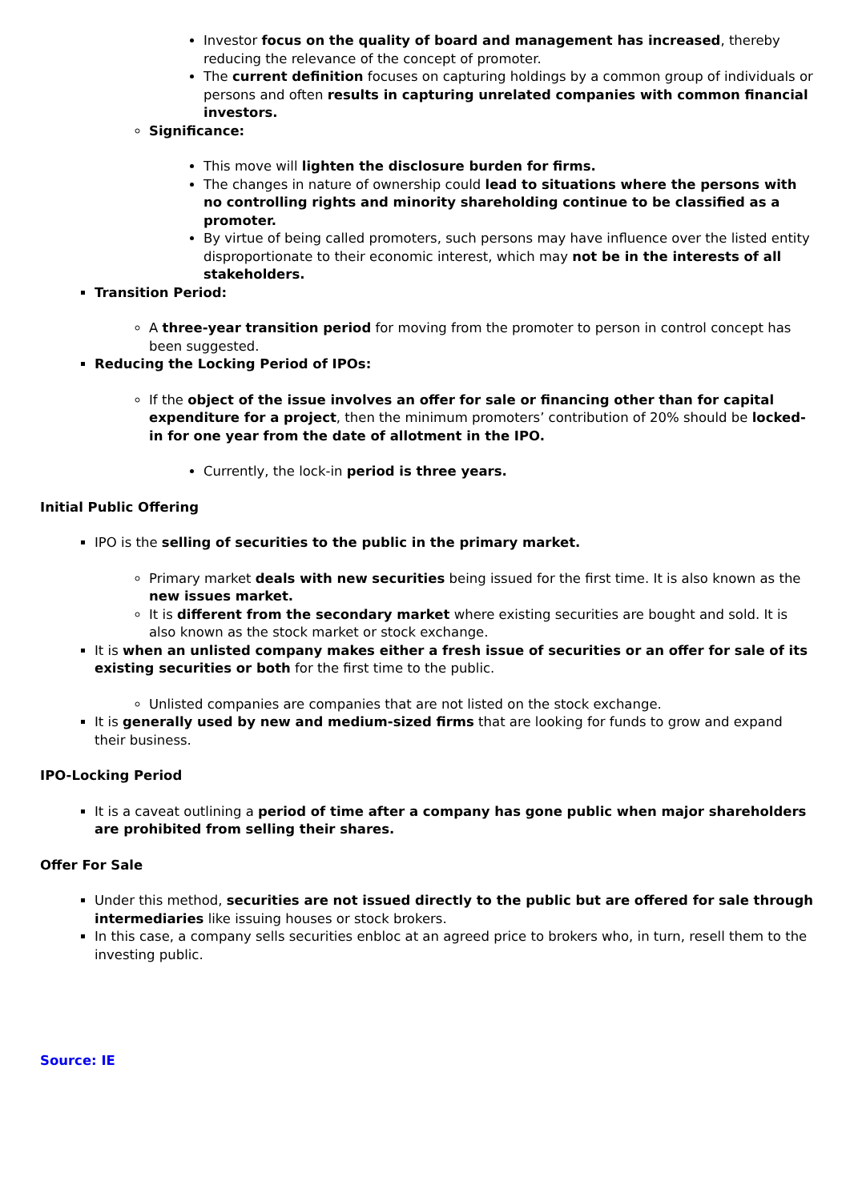Investor focus on the quality of board and management has increased, thereby reducing the relevance of the concept of promoter.
The current definition focuses on capturing holdings by a common group of individuals or persons and often results in capturing unrelated companies with common financial investors.
Significance:
This move will lighten the disclosure burden for firms.
The changes in nature of ownership could lead to situations where the persons with no controlling rights and minority shareholding continue to be classified as a promoter.
By virtue of being called promoters, such persons may have influence over the listed entity disproportionate to their economic interest, which may not be in the interests of all stakeholders.
Transition Period:
A three-year transition period for moving from the promoter to person in control concept has been suggested.
Reducing the Locking Period of IPOs:
If the object of the issue involves an offer for sale or financing other than for capital expenditure for a project, then the minimum promoters’ contribution of 20% should be locked-in for one year from the date of allotment in the IPO.
Currently, the lock-in period is three years.
Initial Public Offering
IPO is the selling of securities to the public in the primary market.
Primary market deals with new securities being issued for the first time. It is also known as the new issues market.
It is different from the secondary market where existing securities are bought and sold. It is also known as the stock market or stock exchange.
It is when an unlisted company makes either a fresh issue of securities or an offer for sale of its existing securities or both for the first time to the public.
Unlisted companies are companies that are not listed on the stock exchange.
It is generally used by new and medium-sized firms that are looking for funds to grow and expand their business.
IPO-Locking Period
It is a caveat outlining a period of time after a company has gone public when major shareholders are prohibited from selling their shares.
Offer For Sale
Under this method, securities are not issued directly to the public but are offered for sale through intermediaries like issuing houses or stock brokers.
In this case, a company sells securities enbloc at an agreed price to brokers who, in turn, resell them to the investing public.
Source: IE